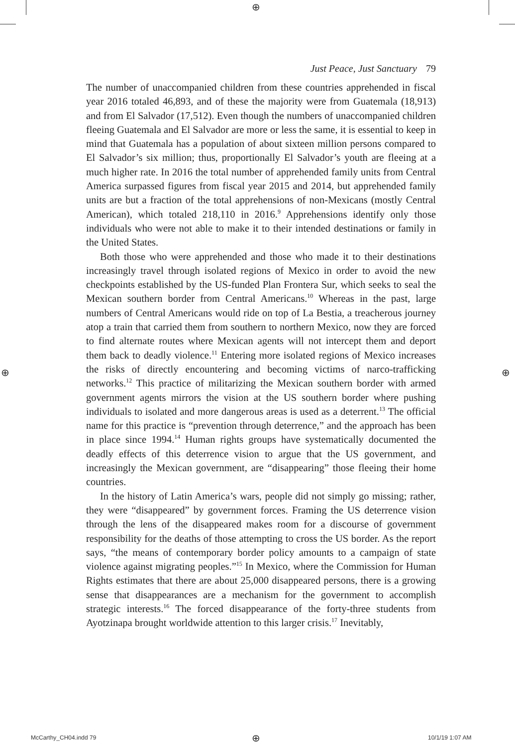⊕
⊕ ⊕
Just Peace, Just Sanctuary 79
The number of unaccompanied children from these countries apprehended in fiscal year 2016 totaled 46,893, and of these the majority were from Guatemala (18,913) and from El Salvador (17,512). Even though the numbers of unaccompanied children fleeing Guatemala and El Salvador are more or less the same, it is essential to keep in mind that Guatemala has a population of about sixteen million persons compared to El Salvador’s six million; thus, proportionally El Salvador’s youth are fleeing at a much higher rate. In 2016 the total number of apprehended family units from Central America surpassed figures from fiscal year 2015 and 2014, but apprehended family units are but a fraction of the total apprehensions of non-Mexicans (mostly Central American), which totaled 218,110 in 2016.<sup>9</sup> Apprehensions identify only those individuals who were not able to make it to their intended destinations or family in the United States.
Both those who were apprehended and those who made it to their destinations increasingly travel through isolated regions of Mexico in order to avoid the new checkpoints established by the US-funded Plan Frontera Sur, which seeks to seal the Mexican southern border from Central Americans.<sup>10</sup> Whereas in the past, large numbers of Central Americans would ride on top of La Bestia, a treacherous journey atop a train that carried them from southern to northern Mexico, now they are forced to find alternate routes where Mexican agents will not intercept them and deport them back to deadly violence.<sup>11</sup> Entering more isolated regions of Mexico increases the risks of directly encountering and becoming victims of narco-trafficking networks.<sup>12</sup> This practice of militarizing the Mexican southern border with armed government agents mirrors the vision at the US southern border where pushing individuals to isolated and more dangerous areas is used as a deterrent.<sup>13</sup> The official name for this practice is “prevention through deterrence,” and the approach has been in place since 1994.<sup>14</sup> Human rights groups have systematically documented the deadly effects of this deterrence vision to argue that the US government, and increasingly the Mexican government, are “disappearing” those fleeing their home countries.
In the history of Latin America’s wars, people did not simply go missing; rather, they were “disappeared” by government forces. Framing the US deterrence vision through the lens of the disappeared makes room for a discourse of government responsibility for the deaths of those attempting to cross the US border. As the report says, “the means of contemporary border policy amounts to a campaign of state violence against migrating peoples.”<sup>15</sup> In Mexico, where the Commission for Human Rights estimates that there are about 25,000 disappeared persons, there is a growing sense that disappearances are a mechanism for the government to accomplish strategic interests.<sup>16</sup> The forced disappearance of the forty-three students from Ayotzinapa brought worldwide attention to this larger crisis.<sup>17</sup> Inevitably,
McCarthy_CH04.indd 79 ⊕ 10/1/19 1:07 AM